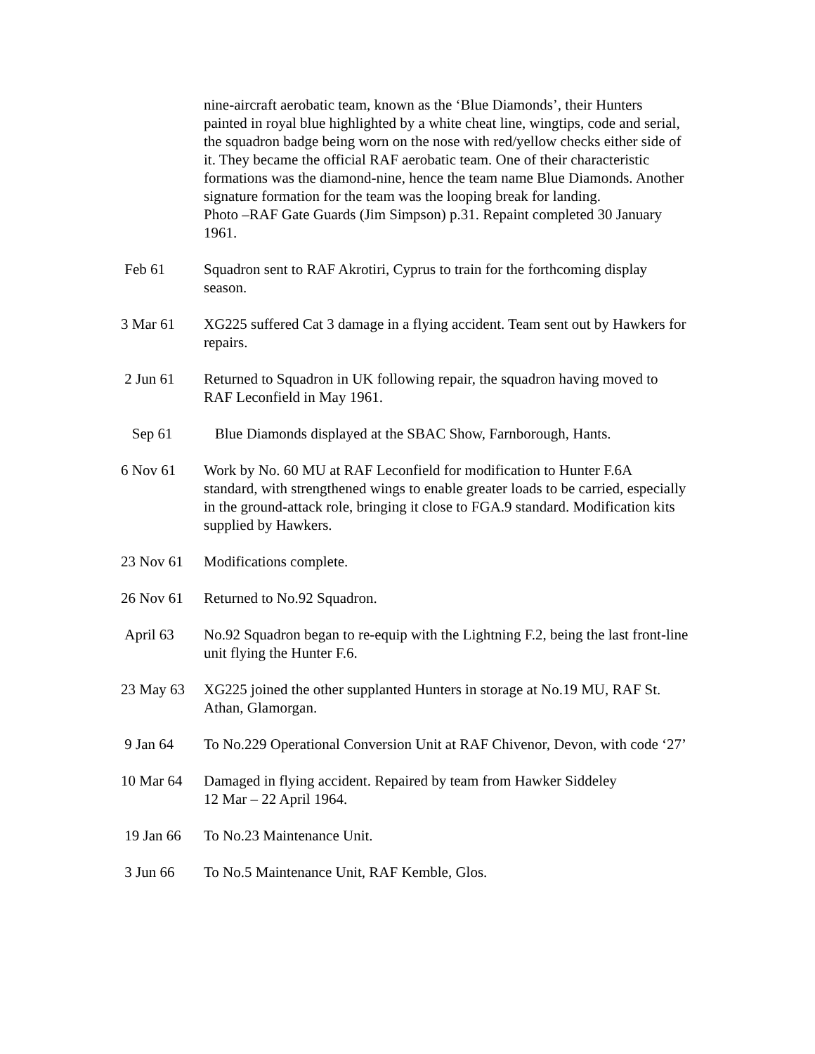nine-aircraft aerobatic team, known as the ‘Blue Diamonds’, their Hunters painted in royal blue highlighted by a white cheat line, wingtips, code and serial, the squadron badge being worn on the nose with red/yellow checks either side of it. They became the official RAF aerobatic team. One of their characteristic formations was the diamond-nine, hence the team name Blue Diamonds. Another signature formation for the team was the looping break for landing.
Photo –RAF Gate Guards (Jim Simpson) p.31. Repaint completed 30 January 1961.
Feb 61 Squadron sent to RAF Akrotiri, Cyprus to train for the forthcoming display season.
3 Mar 61 XG225 suffered Cat 3 damage in a flying accident. Team sent out by Hawkers for repairs.
2 Jun 61 Returned to Squadron in UK following repair, the squadron having moved to RAF Leconfield in May 1961.
Sep 61 Blue Diamonds displayed at the SBAC Show, Farnborough, Hants.
6 Nov 61 Work by No. 60 MU at RAF Leconfield for modification to Hunter F.6A standard, with strengthened wings to enable greater loads to be carried, especially in the ground-attack role, bringing it close to FGA.9 standard. Modification kits supplied by Hawkers.
23 Nov 61 Modifications complete.
26 Nov 61 Returned to No.92 Squadron.
April 63 No.92 Squadron began to re-equip with the Lightning F.2, being the last front-line unit flying the Hunter F.6.
23 May 63 XG225 joined the other supplanted Hunters in storage at No.19 MU, RAF St. Athan, Glamorgan.
9 Jan 64 To No.229 Operational Conversion Unit at RAF Chivenor, Devon, with code ‘27’
10 Mar 64 Damaged in flying accident. Repaired by team from Hawker Siddeley
12 Mar – 22 April 1964.
19 Jan 66 To No.23 Maintenance Unit.
3 Jun 66 To No.5 Maintenance Unit, RAF Kemble, Glos.